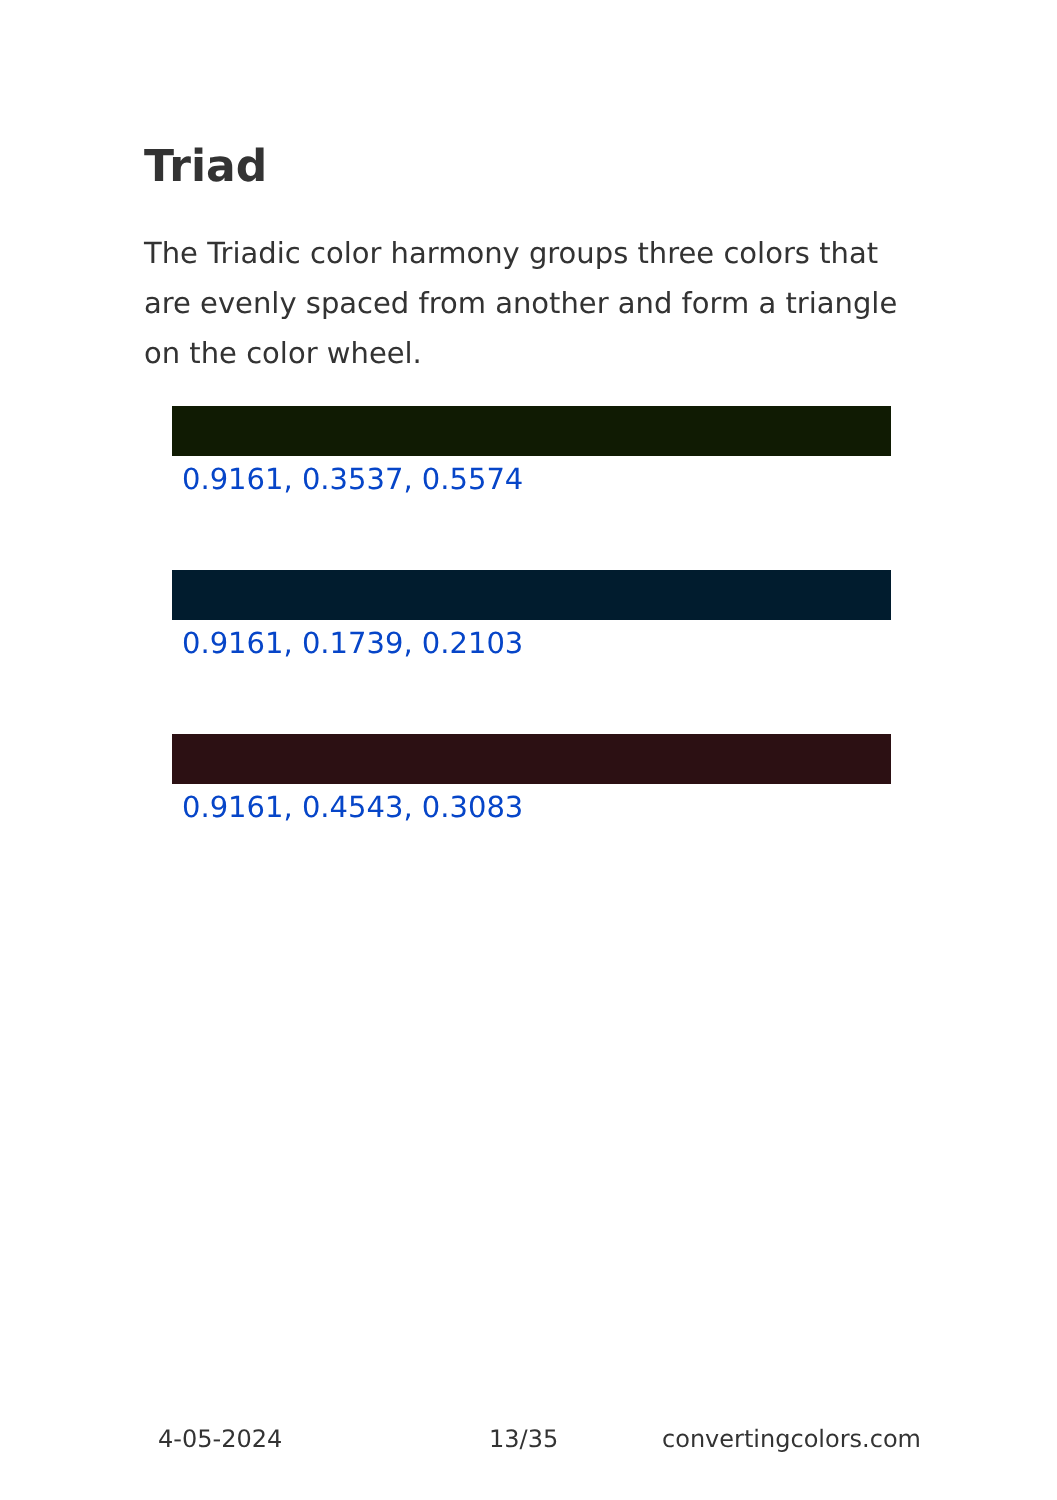Triad
The Triadic color harmony groups three colors that are evenly spaced from another and form a triangle on the color wheel.
0.9161, 0.3537, 0.5574
0.9161, 0.1739, 0.2103
0.9161, 0.4543, 0.3083
4-05-2024 13/35 convertingcolors.com